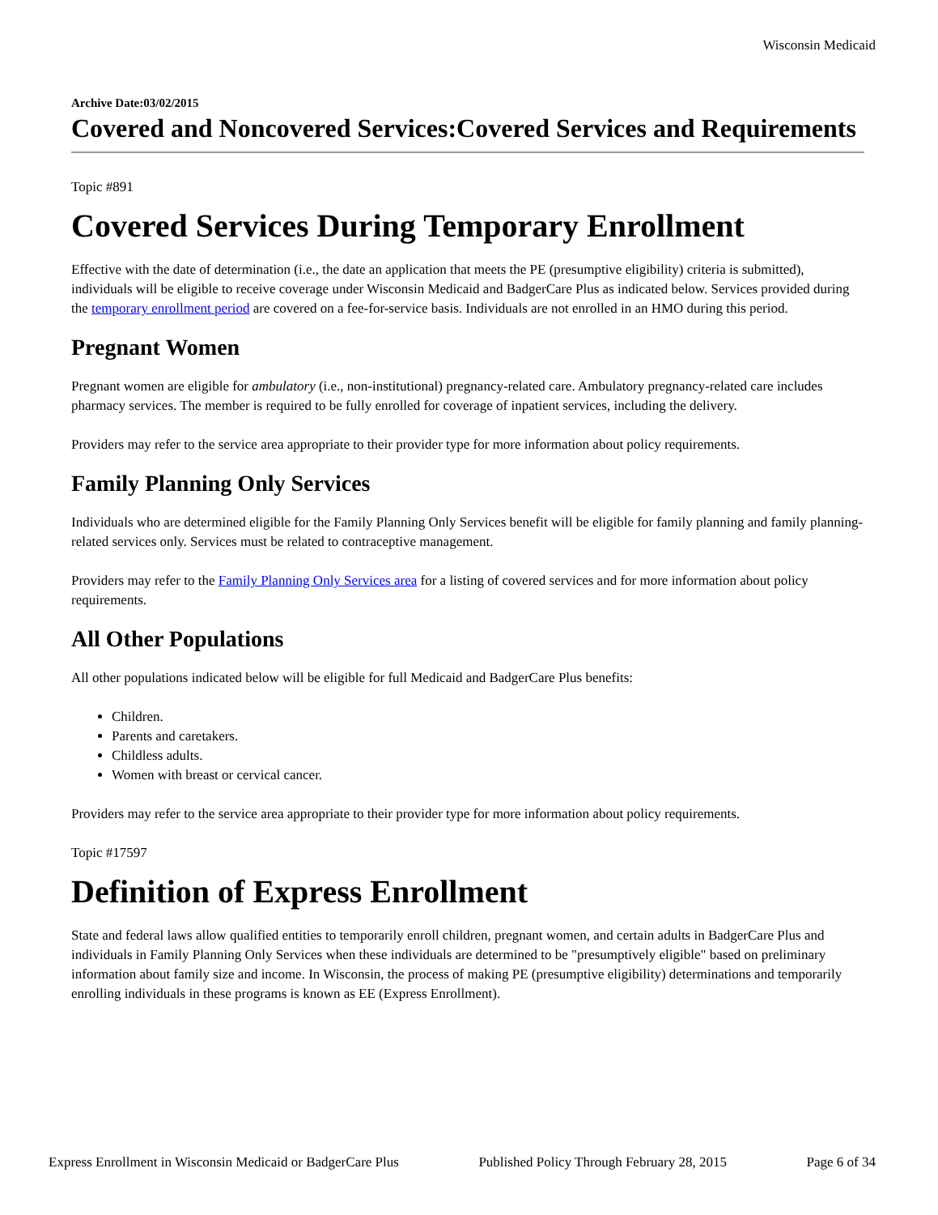Wisconsin Medicaid
Archive Date:03/02/2015
Covered and Noncovered Services:Covered Services and Requirements
Topic #891
Covered Services During Temporary Enrollment
Effective with the date of determination (i.e., the date an application that meets the PE (presumptive eligibility) criteria is submitted), individuals will be eligible to receive coverage under Wisconsin Medicaid and BadgerCare Plus as indicated below. Services provided during the temporary enrollment period are covered on a fee-for-service basis. Individuals are not enrolled in an HMO during this period.
Pregnant Women
Pregnant women are eligible for ambulatory (i.e., non-institutional) pregnancy-related care. Ambulatory pregnancy-related care includes pharmacy services. The member is required to be fully enrolled for coverage of inpatient services, including the delivery.
Providers may refer to the service area appropriate to their provider type for more information about policy requirements.
Family Planning Only Services
Individuals who are determined eligible for the Family Planning Only Services benefit will be eligible for family planning and family planning-related services only. Services must be related to contraceptive management.
Providers may refer to the Family Planning Only Services area for a listing of covered services and for more information about policy requirements.
All Other Populations
All other populations indicated below will be eligible for full Medicaid and BadgerCare Plus benefits:
Children.
Parents and caretakers.
Childless adults.
Women with breast or cervical cancer.
Providers may refer to the service area appropriate to their provider type for more information about policy requirements.
Topic #17597
Definition of Express Enrollment
State and federal laws allow qualified entities to temporarily enroll children, pregnant women, and certain adults in BadgerCare Plus and individuals in Family Planning Only Services when these individuals are determined to be "presumptively eligible" based on preliminary information about family size and income. In Wisconsin, the process of making PE (presumptive eligibility) determinations and temporarily enrolling individuals in these programs is known as EE (Express Enrollment).
Express Enrollment in Wisconsin Medicaid or BadgerCare Plus Published Policy Through February 28, 2015 Page 6 of 34